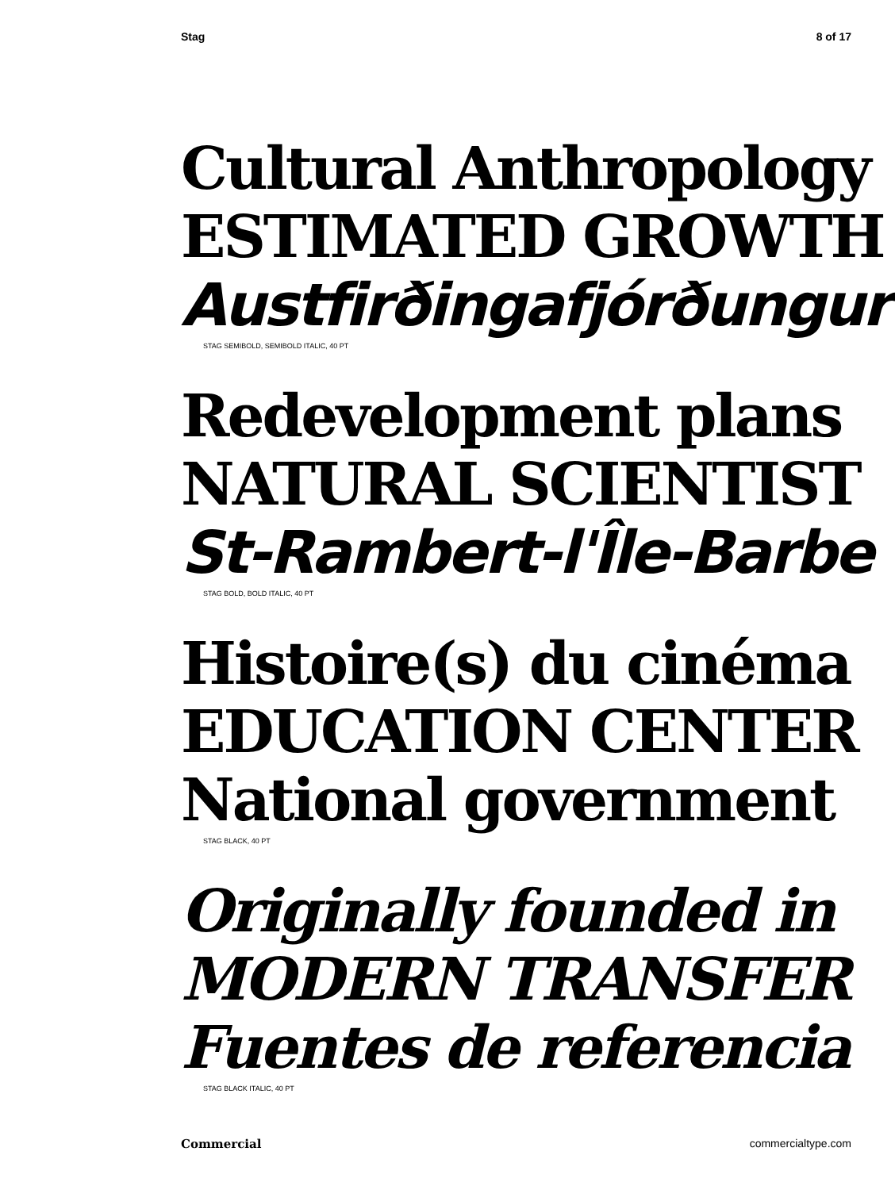Stag 8 of 17
Cultural Anthropology
ESTIMATED GROWTH
Austfirðingafjórðungur
STAG SEMIBOLD, SEMIBOLD ITALIC, 40 PT
Redevelopment plans
NATURAL SCIENTIST
St-Rambert-l'Île-Barbe
STAG BOLD, BOLD ITALIC, 40 PT
Histoire(s) du cinéma
EDUCATION CENTER
National government
STAG BLACK, 40 PT
Originally founded in
MODERN TRANSFER
Fuentes de referencia
STAG BLACK ITALIC, 40 PT
Commercial commercialtype.com